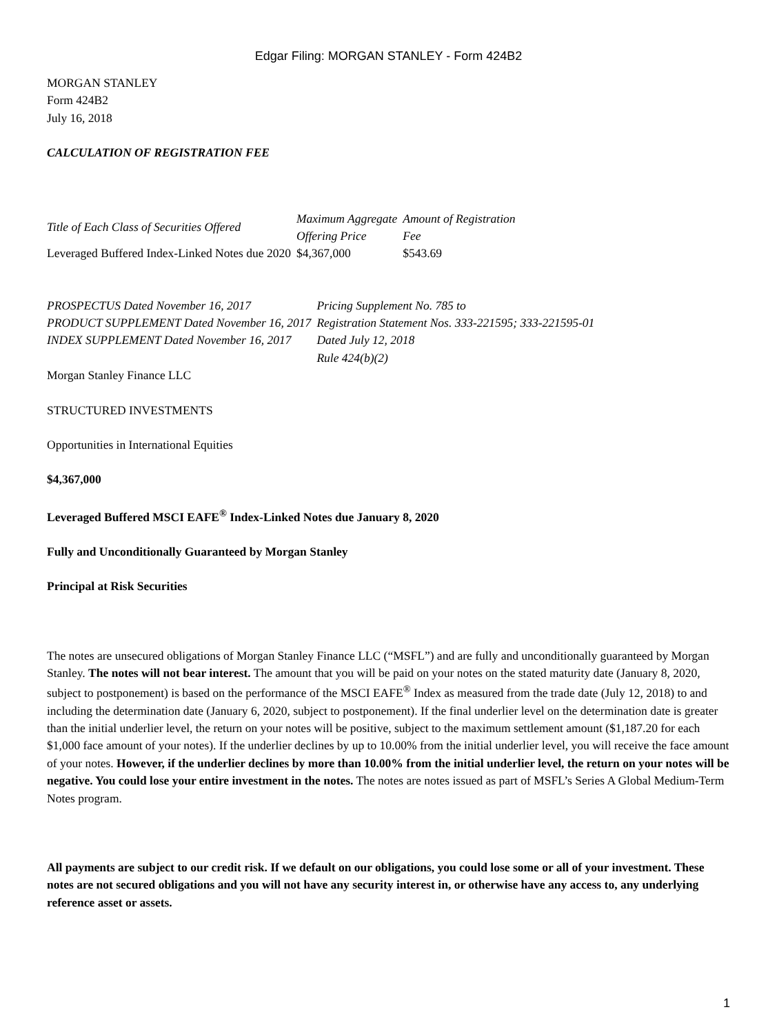Edgar Filing: MORGAN STANLEY - Form 424B2
MORGAN STANLEY
Form 424B2
July 16, 2018
CALCULATION OF REGISTRATION FEE
| Title of Each Class of Securities Offered | Maximum Aggregate Offering Price | Amount of Registration Fee |
| --- | --- | --- |
| Leveraged Buffered Index-Linked Notes due 2020 | $4,367,000 | $543.69 |
| PROSPECTUS Dated November 16, 2017 | Pricing Supplement No. 785 to |
| PRODUCT SUPPLEMENT Dated November 16, 2017 | Registration Statement Nos. 333-221595; 333-221595-01 |
| INDEX SUPPLEMENT Dated November 16, 2017 | Dated July 12, 2018 |
| | Rule 424(b)(2) |
Morgan Stanley Finance LLC
STRUCTURED INVESTMENTS
Opportunities in International Equities
$4,367,000
Leveraged Buffered MSCI EAFE<sup>®</sup> Index-Linked Notes due January 8, 2020
Fully and Unconditionally Guaranteed by Morgan Stanley
Principal at Risk Securities
The notes are unsecured obligations of Morgan Stanley Finance LLC (“MSFL”) and are fully and unconditionally guaranteed by Morgan Stanley. The notes will not bear interest. The amount that you will be paid on your notes on the stated maturity date (January 8, 2020, subject to postponement) is based on the performance of the MSCI EAFE<sup>®</sup> Index as measured from the trade date (July 12, 2018) to and including the determination date (January 6, 2020, subject to postponement). If the final underlier level on the determination date is greater than the initial underlier level, the return on your notes will be positive, subject to the maximum settlement amount ($1,187.20 for each $1,000 face amount of your notes). If the underlier declines by up to 10.00% from the initial underlier level, you will receive the face amount of your notes. However, if the underlier declines by more than 10.00% from the initial underlier level, the return on your notes will be negative. You could lose your entire investment in the notes. The notes are notes issued as part of MSFL’s Series A Global Medium-Term Notes program.
All payments are subject to our credit risk. If we default on our obligations, you could lose some or all of your investment. These notes are not secured obligations and you will not have any security interest in, or otherwise have any access to, any underlying reference asset or assets.
1